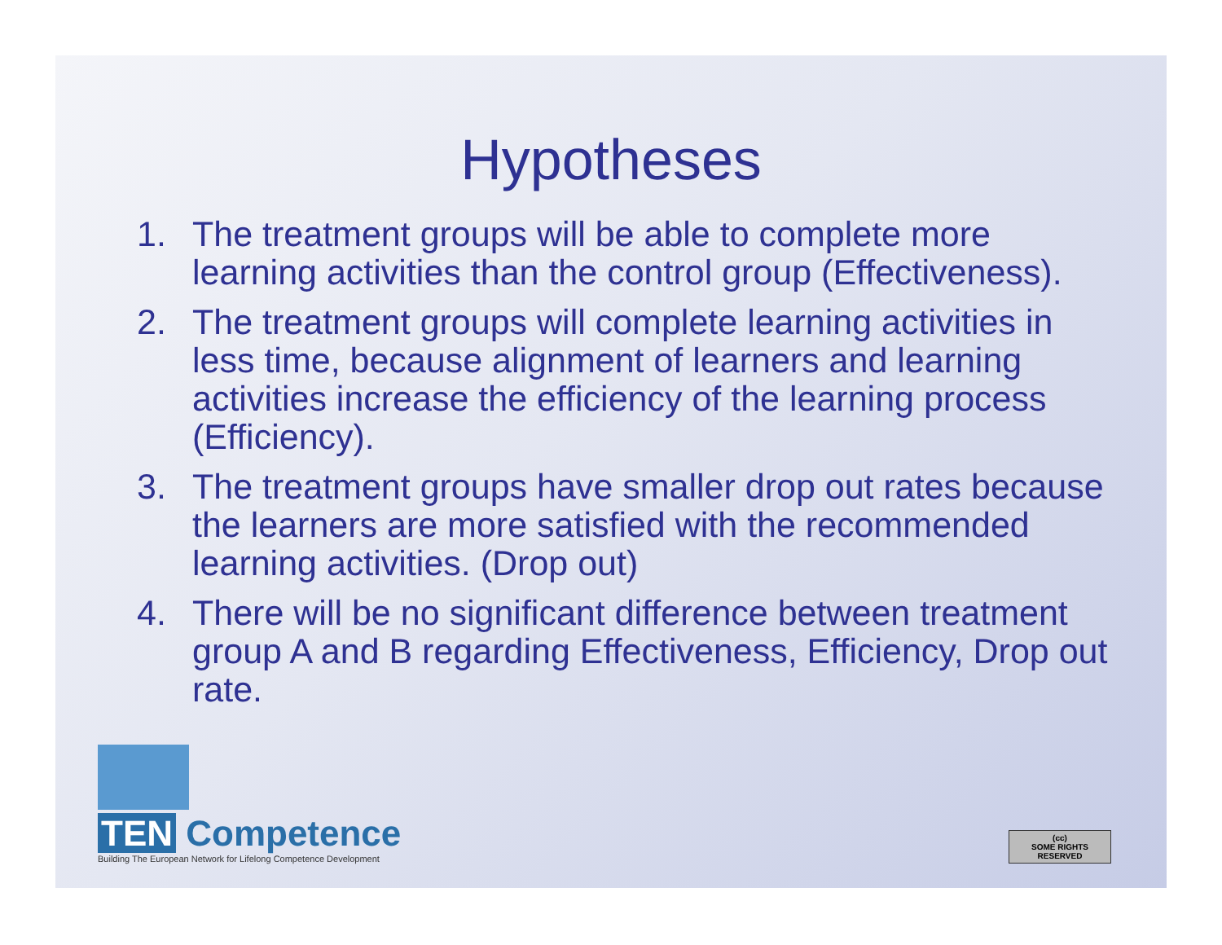Hypotheses
1. The treatment groups will be able to complete more learning activities than the control group (Effectiveness).
2. The treatment groups will complete learning activities in less time, because alignment of learners and learning activities increase the efficiency of the learning process (Efficiency).
3. The treatment groups have smaller drop out rates because the learners are more satisfied with the recommended learning activities. (Drop out)
4. There will be no significant difference between treatment group A and B regarding Effectiveness, Efficiency, Drop out rate.
TEN Competence
Building The European Network for Lifelong Competence Development
(cc)
SOME RIGHTS RESERVED